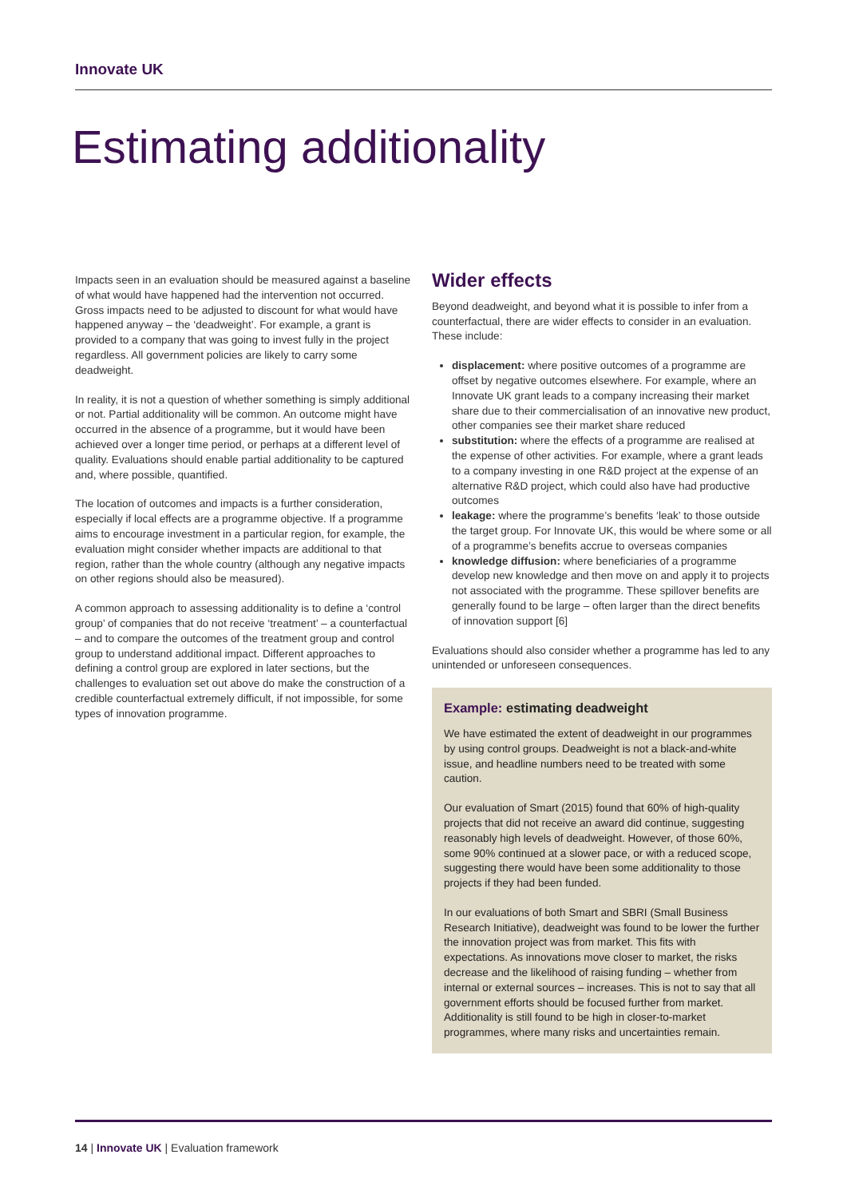Innovate UK
Estimating additionality
Impacts seen in an evaluation should be measured against a baseline of what would have happened had the intervention not occurred. Gross impacts need to be adjusted to discount for what would have happened anyway – the ‘deadweight’. For example, a grant is provided to a company that was going to invest fully in the project regardless. All government policies are likely to carry some deadweight.
In reality, it is not a question of whether something is simply additional or not. Partial additionality will be common. An outcome might have occurred in the absence of a programme, but it would have been achieved over a longer time period, or perhaps at a different level of quality. Evaluations should enable partial additionality to be captured and, where possible, quantified.
The location of outcomes and impacts is a further consideration, especially if local effects are a programme objective. If a programme aims to encourage investment in a particular region, for example, the evaluation might consider whether impacts are additional to that region, rather than the whole country (although any negative impacts on other regions should also be measured).
A common approach to assessing additionality is to define a ‘control group’ of companies that do not receive ‘treatment’ – a counterfactual – and to compare the outcomes of the treatment group and control group to understand additional impact. Different approaches to defining a control group are explored in later sections, but the challenges to evaluation set out above do make the construction of a credible counterfactual extremely difficult, if not impossible, for some types of innovation programme.
Wider effects
Beyond deadweight, and beyond what it is possible to infer from a counterfactual, there are wider effects to consider in an evaluation. These include:
displacement: where positive outcomes of a programme are offset by negative outcomes elsewhere. For example, where an Innovate UK grant leads to a company increasing their market share due to their commercialisation of an innovative new product, other companies see their market share reduced
substitution: where the effects of a programme are realised at the expense of other activities. For example, where a grant leads to a company investing in one R&D project at the expense of an alternative R&D project, which could also have had productive outcomes
leakage: where the programme’s benefits ‘leak’ to those outside the target group. For Innovate UK, this would be where some or all of a programme’s benefits accrue to overseas companies
knowledge diffusion: where beneficiaries of a programme develop new knowledge and then move on and apply it to projects not associated with the programme. These spillover benefits are generally found to be large – often larger than the direct benefits of innovation support [6]
Evaluations should also consider whether a programme has led to any unintended or unforeseen consequences.
Example: estimating deadweight
We have estimated the extent of deadweight in our programmes by using control groups. Deadweight is not a black-and-white issue, and headline numbers need to be treated with some caution.
Our evaluation of Smart (2015) found that 60% of high-quality projects that did not receive an award did continue, suggesting reasonably high levels of deadweight. However, of those 60%, some 90% continued at a slower pace, or with a reduced scope, suggesting there would have been some additionality to those projects if they had been funded.
In our evaluations of both Smart and SBRI (Small Business Research Initiative), deadweight was found to be lower the further the innovation project was from market. This fits with expectations. As innovations move closer to market, the risks decrease and the likelihood of raising funding – whether from internal or external sources – increases. This is not to say that all government efforts should be focused further from market. Additionality is still found to be high in closer-to-market programmes, where many risks and uncertainties remain.
14 | Innovate UK | Evaluation framework